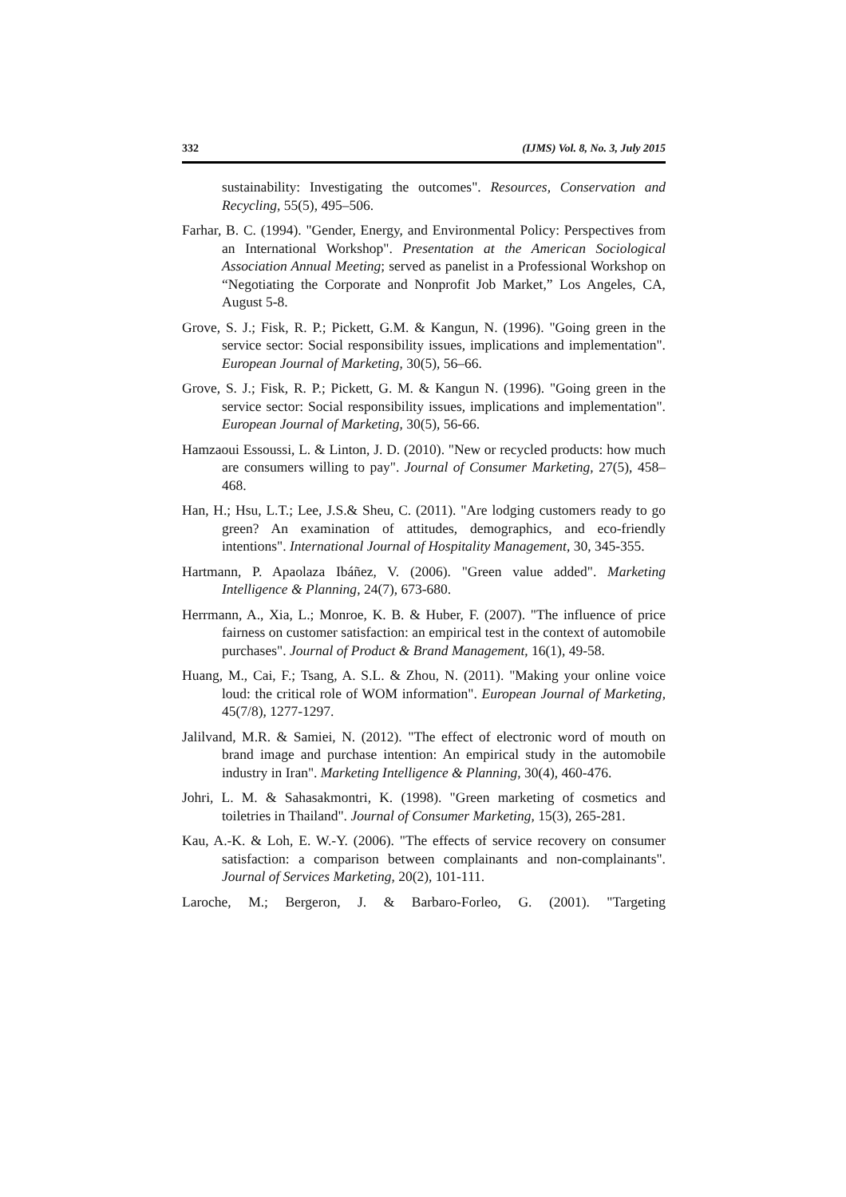332 (IJMS) Vol. 8, No. 3, July 2015
sustainability: Investigating the outcomes". Resources, Conservation and Recycling, 55(5), 495–506.
Farhar, B. C. (1994). "Gender, Energy, and Environmental Policy: Perspectives from an International Workshop". Presentation at the American Sociological Association Annual Meeting; served as panelist in a Professional Workshop on “Negotiating the Corporate and Nonprofit Job Market,” Los Angeles, CA, August 5-8.
Grove, S. J.; Fisk, R. P.; Pickett, G.M. & Kangun, N. (1996). "Going green in the service sector: Social responsibility issues, implications and implementation". European Journal of Marketing, 30(5), 56–66.
Grove, S. J.; Fisk, R. P.; Pickett, G. M. & Kangun N. (1996). "Going green in the service sector: Social responsibility issues, implications and implementation". European Journal of Marketing, 30(5), 56-66.
Hamzaoui Essoussi, L. & Linton, J. D. (2010). "New or recycled products: how much are consumers willing to pay". Journal of Consumer Marketing, 27(5), 458–468.
Han, H.; Hsu, L.T.; Lee, J.S.& Sheu, C. (2011). "Are lodging customers ready to go green? An examination of attitudes, demographics, and eco-friendly intentions". International Journal of Hospitality Management, 30, 345-355.
Hartmann, P. Apaolaza Ibáñez, V. (2006). "Green value added". Marketing Intelligence & Planning, 24(7), 673-680.
Herrmann, A., Xia, L.; Monroe, K. B. & Huber, F. (2007). "The influence of price fairness on customer satisfaction: an empirical test in the context of automobile purchases". Journal of Product & Brand Management, 16(1), 49-58.
Huang, M., Cai, F.; Tsang, A. S.L. & Zhou, N. (2011). "Making your online voice loud: the critical role of WOM information". European Journal of Marketing, 45(7/8), 1277-1297.
Jalilvand, M.R. & Samiei, N. (2012). "The effect of electronic word of mouth on brand image and purchase intention: An empirical study in the automobile industry in Iran". Marketing Intelligence & Planning, 30(4), 460-476.
Johri, L. M. & Sahasakmontri, K. (1998). "Green marketing of cosmetics and toiletries in Thailand". Journal of Consumer Marketing, 15(3), 265-281.
Kau, A.-K. & Loh, E. W.-Y. (2006). "The effects of service recovery on consumer satisfaction: a comparison between complainants and non-complainants". Journal of Services Marketing, 20(2), 101-111.
Laroche, M.; Bergeron, J. & Barbaro-Forleo, G. (2001). "Targeting